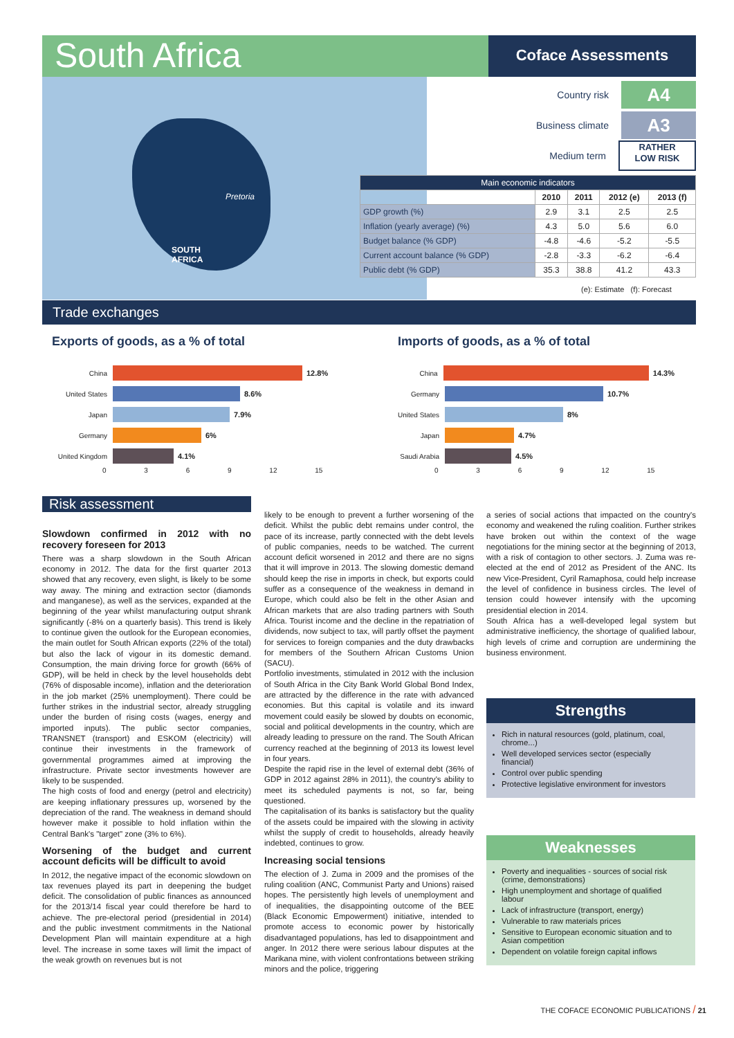South Africa
Coface Assessments
Pretoria
SOUTH
AFRICA
Country risk A4
Business climate A3
Medium term RATHER
LOW RISK
| Main economic indicators | | | | |
| --- | --- | --- | --- | --- |
| | 2010 | 2011 | 2012 (e) | 2013 (f) |
| GDP growth (%) | 2.9 | 3.1 | 2.5 | 2.5 |
| Inflation (yearly average) (%) | 4.3 | 5.0 | 5.6 | 6.0 |
| Budget balance (% GDP) | -4.8 | -4.6 | -5.2 | -5.5 |
| Current account balance (% GDP) | -2.8 | -3.3 | -6.2 | -6.4 |
| Public debt (% GDP) | 35.3 | 38.8 | 41.2 | 43.3 |
(e): Estimate (f): Forecast
Trade exchanges
Exports of goods, as a % of total
China 12.8%
United States 8.6%
Japan 7.9%
Germany 6%
United Kingdom 4.1%
0 3 6 9 12 15
Imports of goods, as a % of total
China 14.3%
Germany 10.7%
United States 8%
Japan 4.7%
Saudi Arabia 4.5%
0 3 6 9 12 15
Risk assessment
Slowdown confirmed in 2012 with no recovery foreseen for 2013
There was a sharp slowdown in the South African economy in 2012. The data for the first quarter 2013 showed that any recovery, even slight, is likely to be some way away. The mining and extraction sector (diamonds and manganese), as well as the services, expanded at the beginning of the year whilst manufacturing output shrank significantly (-8% on a quarterly basis). This trend is likely to continue given the outlook for the European economies, the main outlet for South African exports (22% of the total) but also the lack of vigour in its domestic demand. Consumption, the main driving force for growth (66% of GDP), will be held in check by the level households debt (76% of disposable income), inflation and the deterioration in the job market (25% unemployment). There could be further strikes in the industrial sector, already struggling under the burden of rising costs (wages, energy and imported inputs). The public sector companies, TRANSNET (transport) and ESKOM (electricity) will continue their investments in the framework of governmental programmes aimed at improving the infrastructure. Private sector investments however are likely to be suspended.
The high costs of food and energy (petrol and electricity) are keeping inflationary pressures up, worsened by the depreciation of the rand. The weakness in demand should however make it possible to hold inflation within the Central Bank's "target" zone (3% to 6%).
Worsening of the budget and current account deficits will be difficult to avoid
In 2012, the negative impact of the economic slowdown on tax revenues played its part in deepening the budget deficit. The consolidation of public finances as announced for the 2013/14 fiscal year could therefore be hard to achieve. The pre-electoral period (presidential in 2014) and the public investment commitments in the National Development Plan will maintain expenditure at a high level. The increase in some taxes will limit the impact of the weak growth on revenues but is not
likely to be enough to prevent a further worsening of the deficit. Whilst the public debt remains under control, the pace of its increase, partly connected with the debt levels of public companies, needs to be watched. The current account deficit worsened in 2012 and there are no signs that it will improve in 2013. The slowing domestic demand should keep the rise in imports in check, but exports could suffer as a consequence of the weakness in demand in Europe, which could also be felt in the other Asian and African markets that are also trading partners with South Africa. Tourist income and the decline in the repatriation of dividends, now subject to tax, will partly offset the payment for services to foreign companies and the duty drawbacks for members of the Southern African Customs Union (SACU).
Portfolio investments, stimulated in 2012 with the inclusion of South Africa in the City Bank World Global Bond Index, are attracted by the difference in the rate with advanced economies. But this capital is volatile and its inward movement could easily be slowed by doubts on economic, social and political developments in the country, which are already leading to pressure on the rand. The South African currency reached at the beginning of 2013 its lowest level in four years.
Despite the rapid rise in the level of external debt (36% of GDP in 2012 against 28% in 2011), the country's ability to meet its scheduled payments is not, so far, being questioned.
The capitalisation of its banks is satisfactory but the quality of the assets could be impaired with the slowing in activity whilst the supply of credit to households, already heavily indebted, continues to grow.
Increasing social tensions
The election of J. Zuma in 2009 and the promises of the ruling coalition (ANC, Communist Party and Unions) raised hopes. The persistently high levels of unemployment and of inequalities, the disappointing outcome of the BEE (Black Economic Empowerment) initiative, intended to promote access to economic power by historically disadvantaged populations, has led to disappointment and anger. In 2012 there were serious labour disputes at the Marikana mine, with violent confrontations between striking minors and the police, triggering
a series of social actions that impacted on the country's economy and weakened the ruling coalition. Further strikes have broken out within the context of the wage negotiations for the mining sector at the beginning of 2013, with a risk of contagion to other sectors. J. Zuma was re-elected at the end of 2012 as President of the ANC. Its new Vice-President, Cyril Ramaphosa, could help increase the level of confidence in business circles. The level of tension could however intensify with the upcoming presidential election in 2014.
South Africa has a well-developed legal system but administrative inefficiency, the shortage of qualified labour, high levels of crime and corruption are undermining the business environment.
Strengths
Rich in natural resources (gold, platinum, coal, chrome...)
Well developed services sector (especially financial)
Control over public spending
Protective legislative environment for investors
Weaknesses
Poverty and inequalities - sources of social risk (crime, demonstrations)
High unemployment and shortage of qualified labour
Lack of infrastructure (transport, energy)
Vulnerable to raw materials prices
Sensitive to European economic situation and to Asian competition
Dependent on volatile foreign capital inflows
THE COFACE ECONOMIC PUBLICATIONS / 21